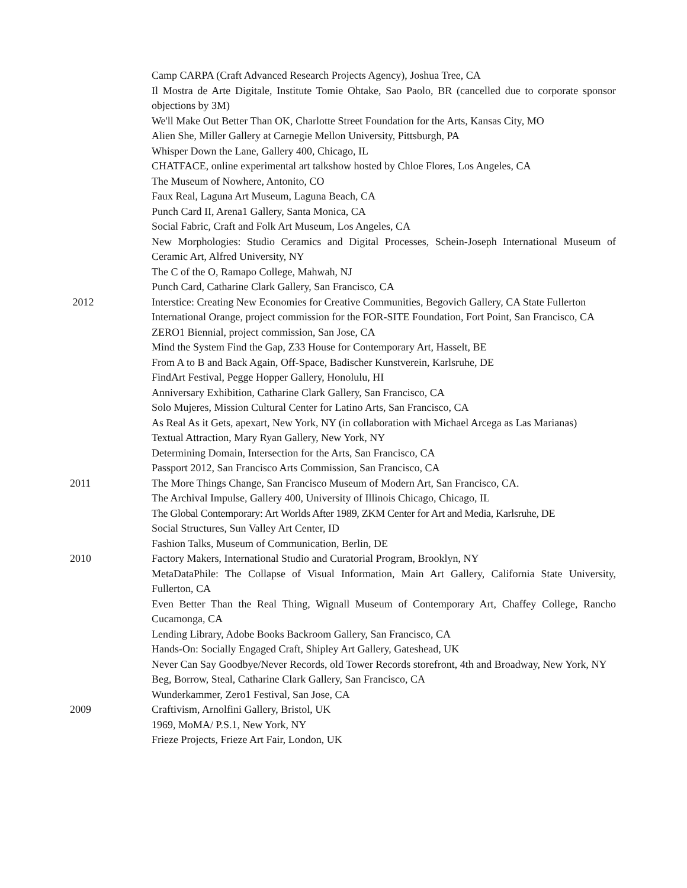Camp CARPA (Craft Advanced Research Projects Agency), Joshua Tree, CA
Il Mostra de Arte Digitale, Institute Tomie Ohtake, Sao Paolo, BR (cancelled due to corporate sponsor objections by 3M)
We'll Make Out Better Than OK, Charlotte Street Foundation for the Arts, Kansas City, MO
Alien She, Miller Gallery at Carnegie Mellon University, Pittsburgh, PA
Whisper Down the Lane, Gallery 400, Chicago, IL
CHATFACE, online experimental art talkshow hosted by Chloe Flores, Los Angeles, CA
The Museum of Nowhere, Antonito, CO
Faux Real, Laguna Art Museum, Laguna Beach, CA
Punch Card II, Arena1 Gallery, Santa Monica, CA
Social Fabric, Craft and Folk Art Museum, Los Angeles, CA
New Morphologies: Studio Ceramics and Digital Processes, Schein-Joseph International Museum of Ceramic Art, Alfred University, NY
The C of the O, Ramapo College, Mahwah, NJ
Punch Card, Catharine Clark Gallery, San Francisco, CA
2012 Interstice: Creating New Economies for Creative Communities, Begovich Gallery, CA State Fullerton
International Orange, project commission for the FOR-SITE Foundation, Fort Point, San Francisco, CA
ZERO1 Biennial, project commission, San Jose, CA
Mind the System Find the Gap, Z33 House for Contemporary Art, Hasselt, BE
From A to B and Back Again, Off-Space, Badischer Kunstverein, Karlsruhe, DE
FindArt Festival, Pegge Hopper Gallery, Honolulu, HI
Anniversary Exhibition, Catharine Clark Gallery, San Francisco, CA
Solo Mujeres, Mission Cultural Center for Latino Arts, San Francisco, CA
As Real As it Gets, apexart, New York, NY (in collaboration with Michael Arcega as Las Marianas)
Textual Attraction, Mary Ryan Gallery, New York, NY
Determining Domain, Intersection for the Arts, San Francisco, CA
Passport 2012, San Francisco Arts Commission, San Francisco, CA
2011 The More Things Change, San Francisco Museum of Modern Art, San Francisco, CA.
The Archival Impulse, Gallery 400, University of Illinois Chicago, Chicago, IL
The Global Contemporary: Art Worlds After 1989, ZKM Center for Art and Media, Karlsruhe, DE
Social Structures, Sun Valley Art Center, ID
Fashion Talks, Museum of Communication, Berlin, DE
2010 Factory Makers, International Studio and Curatorial Program, Brooklyn, NY
MetaDataPhile: The Collapse of Visual Information, Main Art Gallery, California State University, Fullerton, CA
Even Better Than the Real Thing, Wignall Museum of Contemporary Art, Chaffey College, Rancho Cucamonga, CA
Lending Library, Adobe Books Backroom Gallery, San Francisco, CA
Hands-On: Socially Engaged Craft, Shipley Art Gallery, Gateshead, UK
Never Can Say Goodbye/Never Records, old Tower Records storefront, 4th and Broadway, New York, NY
Beg, Borrow, Steal, Catharine Clark Gallery, San Francisco, CA
Wunderkammer, Zero1 Festival, San Jose, CA
2009 Craftivism, Arnolfini Gallery, Bristol, UK
1969, MoMA/ P.S.1, New York, NY
Frieze Projects, Frieze Art Fair, London, UK